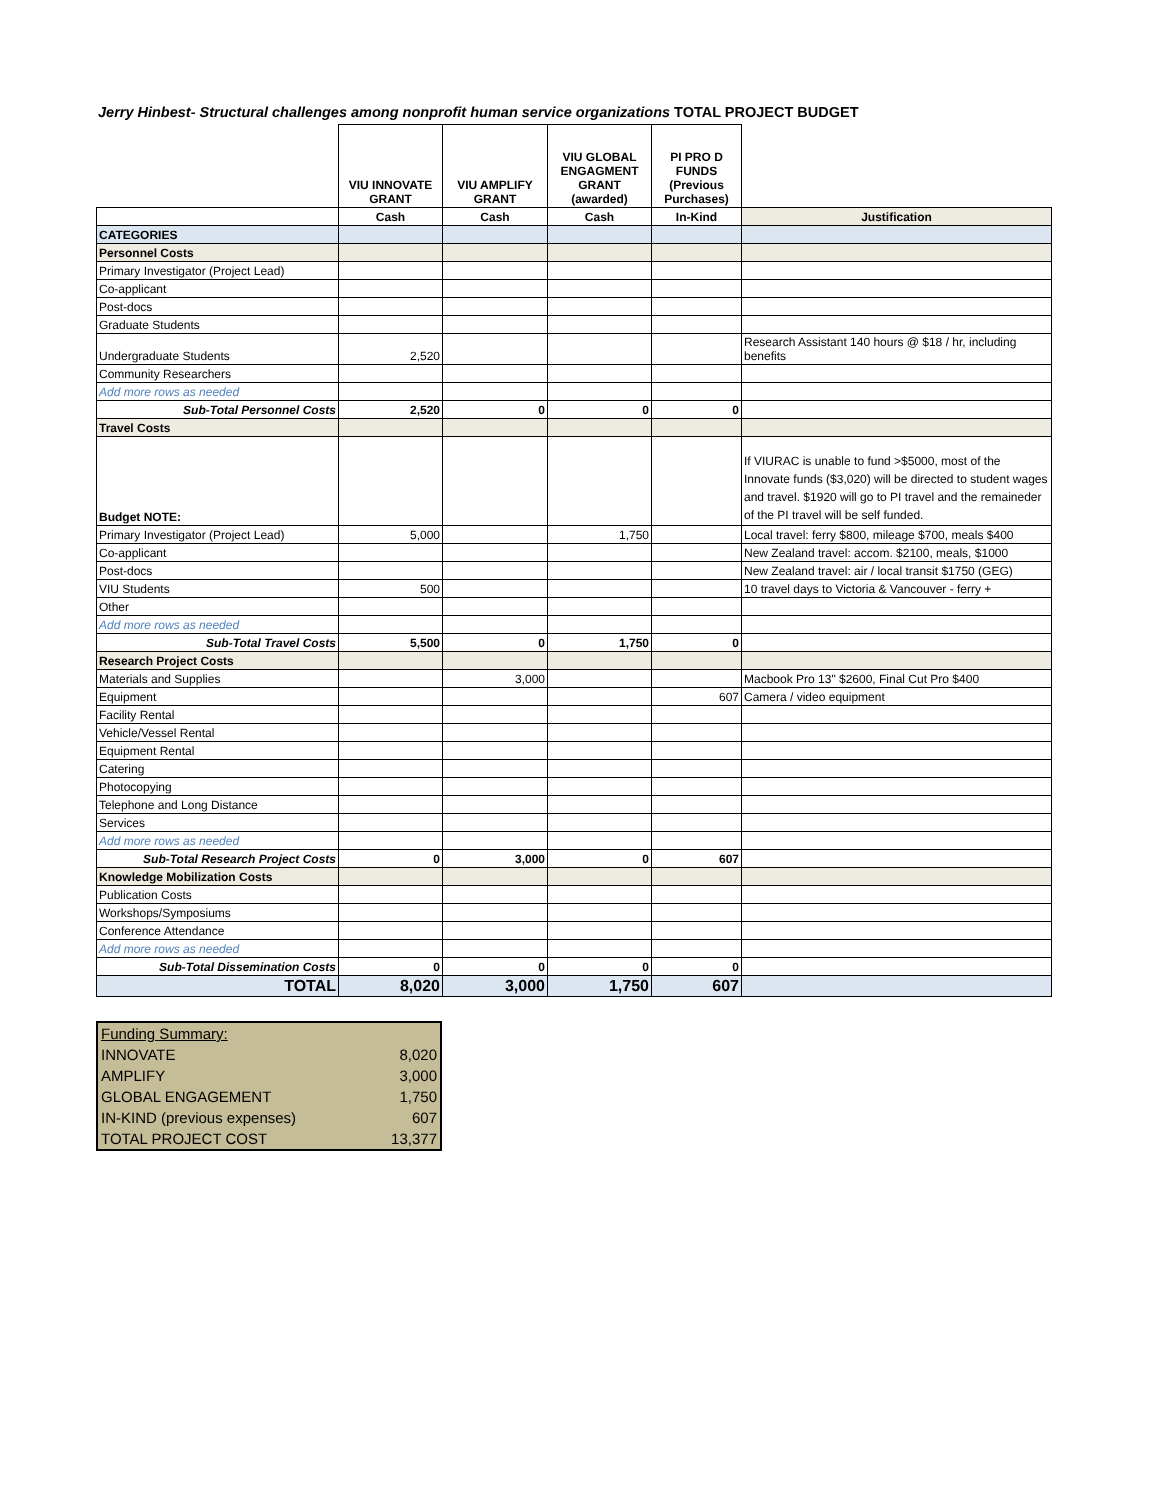Jerry Hinbest- Structural challenges among nonprofit human service organizations TOTAL PROJECT BUDGET
| | VIU INNOVATE GRANT | VIU AMPLIFY GRANT | VIU GLOBAL ENGAGMENT GRANT (awarded) | PI PRO D FUNDS (Previous Purchases) | |
| --- | --- | --- | --- | --- | --- |
| | Cash | Cash | Cash | In-Kind | Justification |
| CATEGORIES | | | | | |
| Personnel Costs | | | | | |
| Primary Investigator (Project Lead) | | | | | |
| Co-applicant | | | | | |
| Post-docs | | | | | |
| Graduate Students | | | | | |
| Undergraduate Students | 2,520 | | | | Research Assistant 140 hours @ $18 / hr, including benefits |
| Community Researchers | | | | | |
| Add more rows as needed | | | | | |
| Sub-Total Personnel Costs | 2,520 | 0 | 0 | 0 | |
| Travel Costs | | | | | |
| Budget NOTE: | | | | | If VIURAC is unable to fund >$5000, most of the Innovate funds ($3,020) will be directed to student wages and travel. $1920 will go to PI travel and the remaineder of the PI travel will be self funded. |
| Primary Investigator (Project Lead) | 5,000 | | 1,750 | | Local travel: ferry $800, mileage $700, meals $400 |
| Co-applicant | | | | | New Zealand travel: accom. $2100, meals, $1000 |
| Post-docs | | | | | New Zealand travel: air / local transit $1750 (GEG) |
| VIU Students | 500 | | | | 10 travel days to Victoria & Vancouver - ferry + |
| Other | | | | | |
| Add more rows as needed | | | | | |
| Sub-Total Travel Costs | 5,500 | 0 | 1,750 | 0 | |
| Research Project Costs | | | | | |
| Materials and Supplies | | 3,000 | | | Macbook Pro 13" $2600, Final Cut Pro $400 |
| Equipment | | | | 607 | Camera / video equipment |
| Facility Rental | | | | | |
| Vehicle/Vessel Rental | | | | | |
| Equipment Rental | | | | | |
| Catering | | | | | |
| Photocopying | | | | | |
| Telephone and Long Distance | | | | | |
| Services | | | | | |
| Add more rows as needed | | | | | |
| Sub-Total Research Project Costs | 0 | 3,000 | 0 | 607 | |
| Knowledge Mobilization Costs | | | | | |
| Publication Costs | | | | | |
| Workshops/Symposiums | | | | | |
| Conference Attendance | | | | | |
| Add more rows as needed | | | | | |
| Sub-Total Dissemination Costs | 0 | 0 | 0 | 0 | |
| TOTAL | 8,020 | 3,000 | 1,750 | 607 | |
| Funding Summary: | |
| INNOVATE | 8,020 |
| AMPLIFY | 3,000 |
| GLOBAL ENGAGEMENT | 1,750 |
| IN-KIND (previous expenses) | 607 |
| TOTAL PROJECT COST | 13,377 |